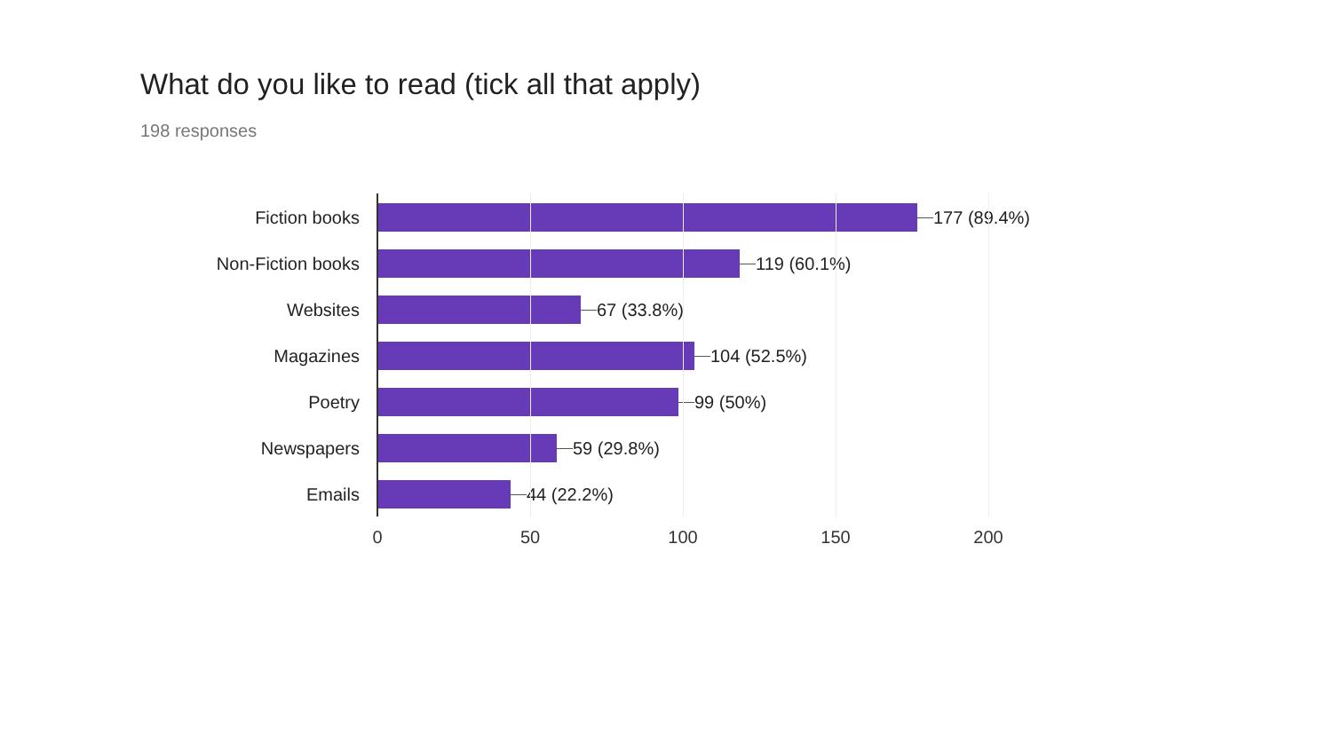What do you like to read (tick all that apply)
198 responses
Fiction books 177 (89.4%)
Non-Fiction books 119 (60.1%)
Websites 67 (33.8%)
Magazines 104 (52.5%)
Poetry 99 (50%)
Newspapers 59 (29.8%)
Emails 44 (22.2%)
0 50 100 150 200